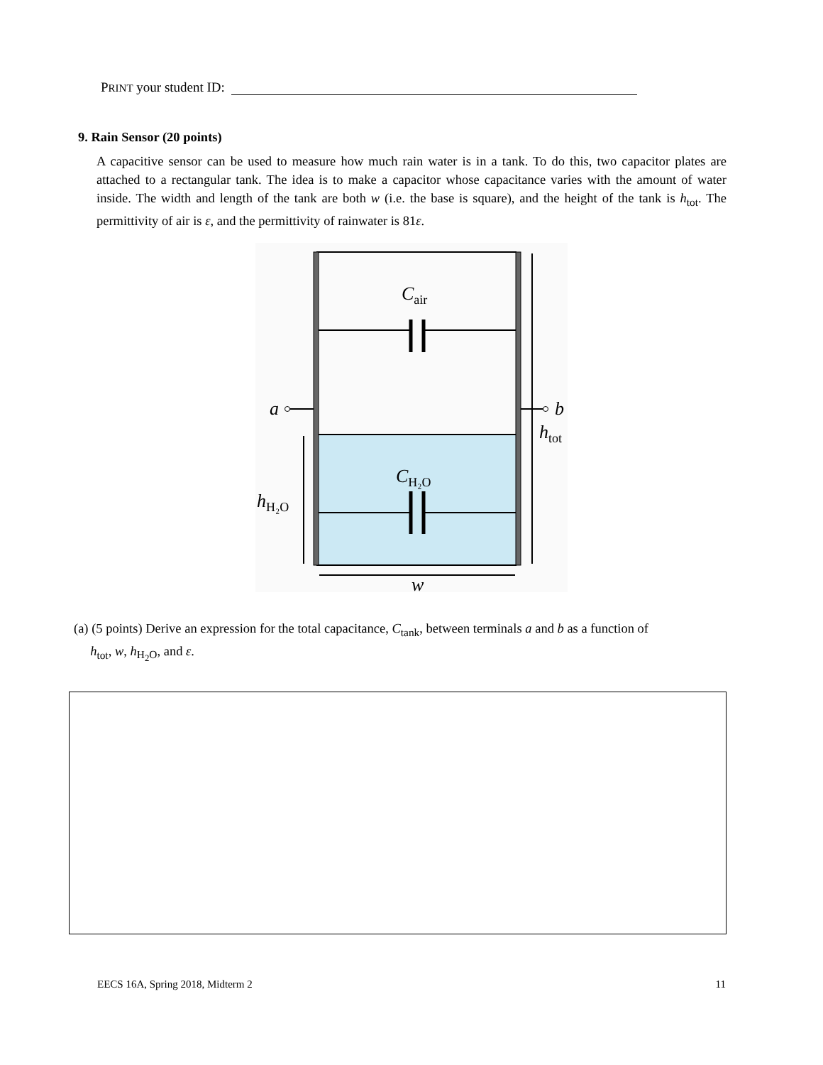PRINT your student ID:
9. Rain Sensor (20 points)
A capacitive sensor can be used to measure how much rain water is in a tank. To do this, two capacitor plates are attached to a rectangular tank. The idea is to make a capacitor whose capacitance varies with the amount of water inside. The width and length of the tank are both w (i.e. the base is square), and the height of the tank is h<sub>tot</sub>. The permittivity of air is ε, and the permittivity of rainwater is 81ε.
Cair
CH₂O
a
b
htot
hH₂O
w
(a) (5 points) Derive an expression for the total capacitance, C<sub>tank</sub>, between terminals a and b as a function of
h<sub>tot</sub>, w, h<sub>H<sub>2</sub>O</sub>, and ε.
EECS 16A, Spring 2018, Midterm 2 11